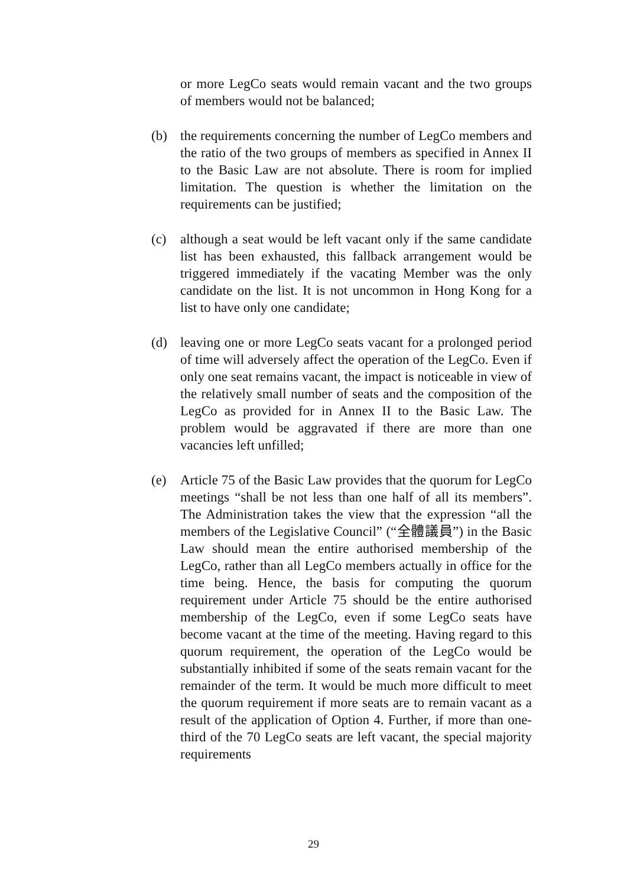or more LegCo seats would remain vacant and the two groups of members would not be balanced;
(b) the requirements concerning the number of LegCo members and the ratio of the two groups of members as specified in Annex II to the Basic Law are not absolute. There is room for implied limitation. The question is whether the limitation on the requirements can be justified;
(c) although a seat would be left vacant only if the same candidate list has been exhausted, this fallback arrangement would be triggered immediately if the vacating Member was the only candidate on the list. It is not uncommon in Hong Kong for a list to have only one candidate;
(d) leaving one or more LegCo seats vacant for a prolonged period of time will adversely affect the operation of the LegCo. Even if only one seat remains vacant, the impact is noticeable in view of the relatively small number of seats and the composition of the LegCo as provided for in Annex II to the Basic Law. The problem would be aggravated if there are more than one vacancies left unfilled;
(e) Article 75 of the Basic Law provides that the quorum for LegCo meetings “shall be not less than one half of all its members”. The Administration takes the view that the expression “all the members of the Legislative Council” (“全體議員”) in the Basic Law should mean the entire authorised membership of the LegCo, rather than all LegCo members actually in office for the time being. Hence, the basis for computing the quorum requirement under Article 75 should be the entire authorised membership of the LegCo, even if some LegCo seats have become vacant at the time of the meeting. Having regard to this quorum requirement, the operation of the LegCo would be substantially inhibited if some of the seats remain vacant for the remainder of the term. It would be much more difficult to meet the quorum requirement if more seats are to remain vacant as a result of the application of Option 4. Further, if more than one-third of the 70 LegCo seats are left vacant, the special majority requirements
29